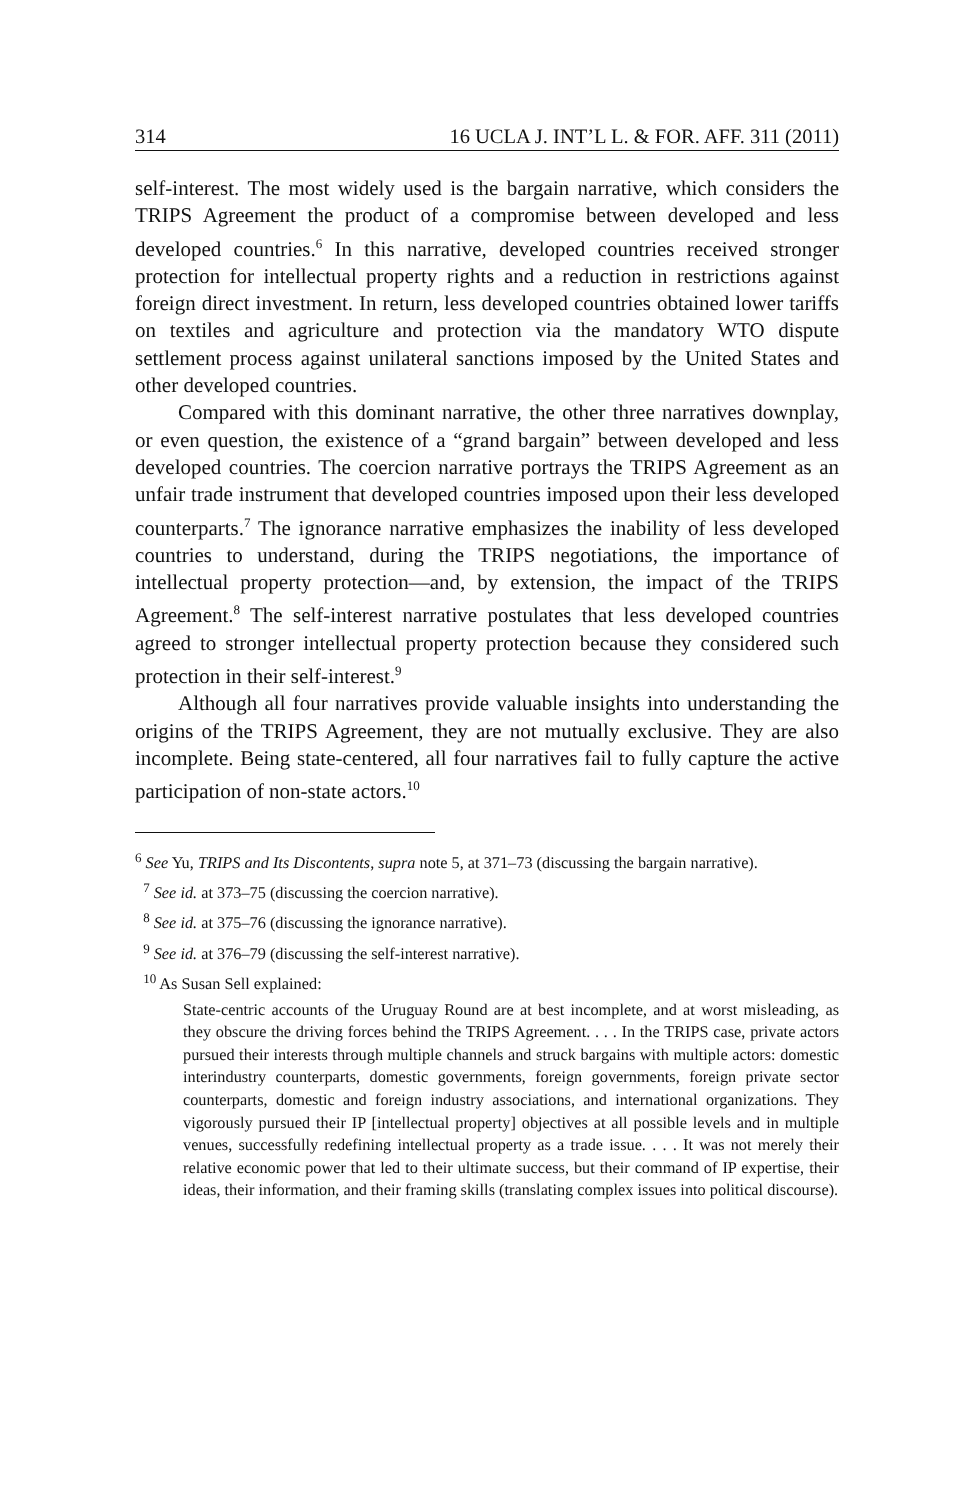314 16 UCLA J. INT’L L. & FOR. AFF. 311 (2011)
self-interest. The most widely used is the bargain narrative, which considers the TRIPS Agreement the product of a compromise between developed and less developed countries.<sup>6</sup> In this narrative, developed countries received stronger protection for intellectual property rights and a reduction in restrictions against foreign direct investment. In return, less developed countries obtained lower tariffs on textiles and agriculture and protection via the mandatory WTO dispute settlement process against unilateral sanctions imposed by the United States and other developed countries.
Compared with this dominant narrative, the other three narratives downplay, or even question, the existence of a “grand bargain” between developed and less developed countries. The coercion narrative portrays the TRIPS Agreement as an unfair trade instrument that developed countries imposed upon their less developed counterparts.<sup>7</sup> The ignorance narrative emphasizes the inability of less developed countries to understand, during the TRIPS negotiations, the importance of intellectual property protection—and, by extension, the impact of the TRIPS Agreement.<sup>8</sup> The self-interest narrative postulates that less developed countries agreed to stronger intellectual property protection because they considered such protection in their self-interest.<sup>9</sup>
Although all four narratives provide valuable insights into understanding the origins of the TRIPS Agreement, they are not mutually exclusive. They are also incomplete. Being state-centered, all four narratives fail to fully capture the active participation of non-state actors.<sup>10</sup>
<sup>6</sup> See Yu, TRIPS and Its Discontents, supra note 5, at 371–73 (discussing the bargain narrative).
<sup>7</sup> See id. at 373–75 (discussing the coercion narrative).
<sup>8</sup> See id. at 375–76 (discussing the ignorance narrative).
<sup>9</sup> See id. at 376–79 (discussing the self-interest narrative).
<sup>10</sup> As Susan Sell explained:
State-centric accounts of the Uruguay Round are at best incomplete, and at worst misleading, as they obscure the driving forces behind the TRIPS Agreement. . . . In the TRIPS case, private actors pursued their interests through multiple channels and struck bargains with multiple actors: domestic interindustry counterparts, domestic governments, foreign governments, foreign private sector counterparts, domestic and foreign industry associations, and international organizations. They vigorously pursued their IP [intellectual property] objectives at all possible levels and in multiple venues, successfully redefining intellectual property as a trade issue. . . . It was not merely their relative economic power that led to their ultimate success, but their command of IP expertise, their ideas, their information, and their framing skills (translating complex issues into political discourse).